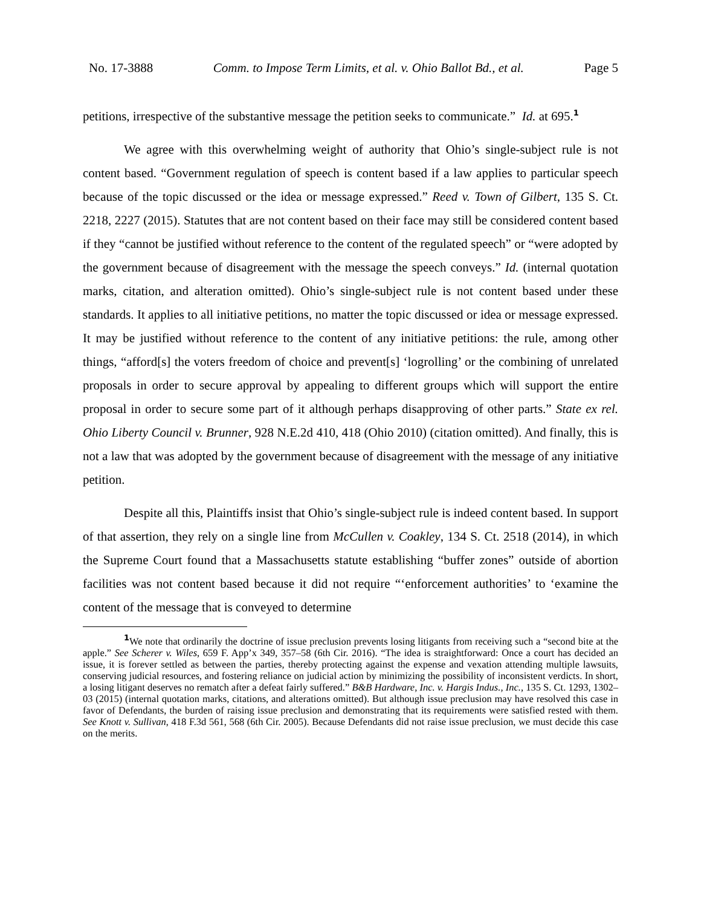No. 17-3888 Comm. to Impose Term Limits, et al. v. Ohio Ballot Bd., et al. Page 5
petitions, irrespective of the substantive message the petition seeks to communicate.” Id. at 695.<sup>1</sup>
We agree with this overwhelming weight of authority that Ohio’s single-subject rule is not content based. “Government regulation of speech is content based if a law applies to particular speech because of the topic discussed or the idea or message expressed.” Reed v. Town of Gilbert, 135 S. Ct. 2218, 2227 (2015). Statutes that are not content based on their face may still be considered content based if they “cannot be justified without reference to the content of the regulated speech” or “were adopted by the government because of disagreement with the message the speech conveys.” Id. (internal quotation marks, citation, and alteration omitted). Ohio’s single-subject rule is not content based under these standards. It applies to all initiative petitions, no matter the topic discussed or idea or message expressed. It may be justified without reference to the content of any initiative petitions: the rule, among other things, “afford[s] the voters freedom of choice and prevent[s] ‘logrolling’ or the combining of unrelated proposals in order to secure approval by appealing to different groups which will support the entire proposal in order to secure some part of it although perhaps disapproving of other parts.” State ex rel. Ohio Liberty Council v. Brunner, 928 N.E.2d 410, 418 (Ohio 2010) (citation omitted). And finally, this is not a law that was adopted by the government because of disagreement with the message of any initiative petition.
Despite all this, Plaintiffs insist that Ohio’s single-subject rule is indeed content based. In support of that assertion, they rely on a single line from McCullen v. Coakley, 134 S. Ct. 2518 (2014), in which the Supreme Court found that a Massachusetts statute establishing “buffer zones” outside of abortion facilities was not content based because it did not require “‘enforcement authorities’ to ‘examine the content of the message that is conveyed to determine
<sup>1</sup> We note that ordinarily the doctrine of issue preclusion prevents losing litigants from receiving such a “second bite at the apple.” See Scherer v. Wiles, 659 F. App’x 349, 357–58 (6th Cir. 2016). “The idea is straightforward: Once a court has decided an issue, it is forever settled as between the parties, thereby protecting against the expense and vexation attending multiple lawsuits, conserving judicial resources, and fostering reliance on judicial action by minimizing the possibility of inconsistent verdicts. In short, a losing litigant deserves no rematch after a defeat fairly suffered.” B&B Hardware, Inc. v. Hargis Indus., Inc., 135 S. Ct. 1293, 1302–03 (2015) (internal quotation marks, citations, and alterations omitted). But although issue preclusion may have resolved this case in favor of Defendants, the burden of raising issue preclusion and demonstrating that its requirements were satisfied rested with them. See Knott v. Sullivan, 418 F.3d 561, 568 (6th Cir. 2005). Because Defendants did not raise issue preclusion, we must decide this case on the merits.